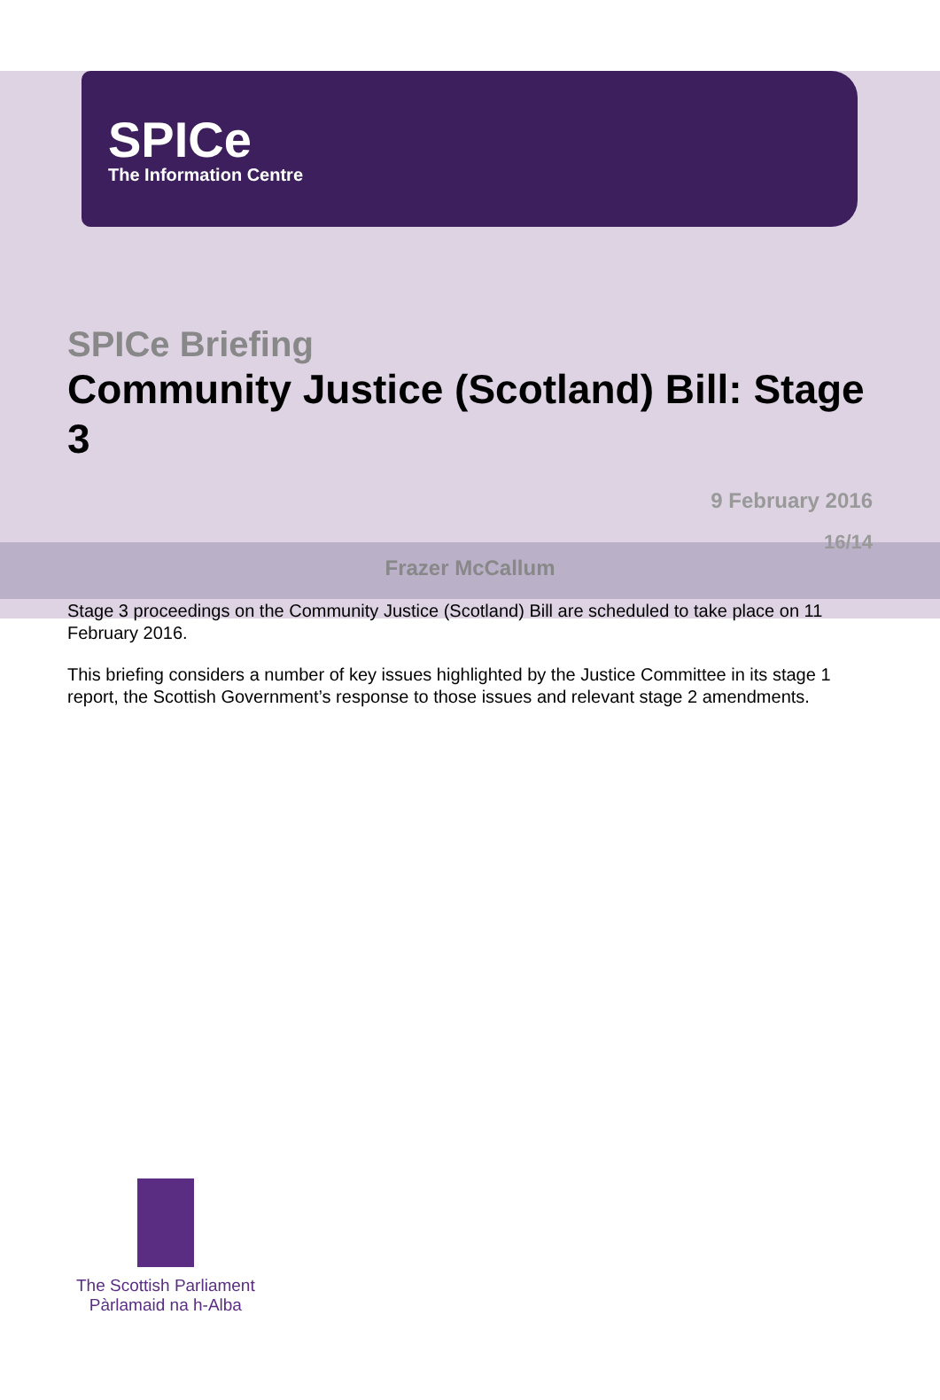SPICe
The Information Centre
SPICe Briefing
Community Justice (Scotland) Bill: Stage 3
9 February 2016
16/14
Frazer McCallum
Stage 3 proceedings on the Community Justice (Scotland) Bill are scheduled to take place on 11 February 2016.
This briefing considers a number of key issues highlighted by the Justice Committee in its stage 1 report, the Scottish Government’s response to those issues and relevant stage 2 amendments.
The Scottish Parliament
Pàrlamaid na h-Alba